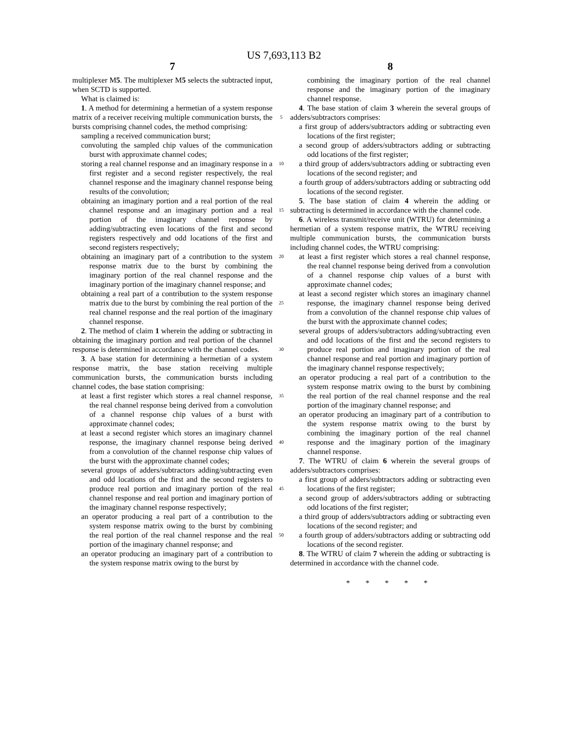US 7,693,113 B2
7
multiplexer M5. The multiplexer M5 selects the subtracted input, when SCTD is supported.
What is claimed is:
1. A method for determining a hermetian of a system response matrix of a receiver receiving multiple communication bursts, the bursts comprising channel codes, the method comprising:
sampling a received communication burst;
convoluting the sampled chip values of the communication burst with approximate channel codes;
storing a real channel response and an imaginary response in a first register and a second register respectively, the real channel response and the imaginary channel response being results of the convolution;
obtaining an imaginary portion and a real portion of the real channel response and an imaginary portion and a real portion of the imaginary channel response by adding/subtracting even locations of the first and second registers respectively and odd locations of the first and second registers respectively;
obtaining an imaginary part of a contribution to the system response matrix due to the burst by combining the imaginary portion of the real channel response and the imaginary portion of the imaginary channel response; and
obtaining a real part of a contribution to the system response matrix due to the burst by combining the real portion of the real channel response and the real portion of the imaginary channel response.
2. The method of claim 1 wherein the adding or subtracting in obtaining the imaginary portion and real portion of the channel response is determined in accordance with the channel codes.
3. A base station for determining a hermetian of a system response matrix, the base station receiving multiple communication bursts, the communication bursts including channel codes, the base station comprising:
at least a first register which stores a real channel response, the real channel response being derived from a convolution of a channel response chip values of a burst with approximate channel codes;
at least a second register which stores an imaginary channel response, the imaginary channel response being derived from a convolution of the channel response chip values of the burst with the approximate channel codes;
several groups of adders/subtractors adding/subtracting even and odd locations of the first and the second registers to produce real portion and imaginary portion of the real channel response and real portion and imaginary portion of the imaginary channel response respectively;
an operator producing a real part of a contribution to the system response matrix owing to the burst by combining the real portion of the real channel response and the real portion of the imaginary channel response; and
an operator producing an imaginary part of a contribution to the system response matrix owing to the burst by
5
10
15
20
25
30
35
40
45
50
8
combining the imaginary portion of the real channel response and the imaginary portion of the imaginary channel response.
4. The base station of claim 3 wherein the several groups of adders/subtractors comprises:
a first group of adders/subtractors adding or subtracting even locations of the first register;
a second group of adders/subtractors adding or subtracting odd locations of the first register;
a third group of adders/subtractors adding or subtracting even locations of the second register; and
a fourth group of adders/subtractors adding or subtracting odd locations of the second register.
5. The base station of claim 4 wherein the adding or subtracting is determined in accordance with the channel code.
6. A wireless transmit/receive unit (WTRU) for determining a hermetian of a system response matrix, the WTRU receiving multiple communication bursts, the communication bursts including channel codes, the WTRU comprising:
at least a first register which stores a real channel response, the real channel response being derived from a convolution of a channel response chip values of a burst with approximate channel codes;
at least a second register which stores an imaginary channel response, the imaginary channel response being derived from a convolution of the channel response chip values of the burst with the approximate channel codes;
several groups of adders/subtractors adding/subtracting even and odd locations of the first and the second registers to produce real portion and imaginary portion of the real channel response and real portion and imaginary portion of the imaginary channel response respectively;
an operator producing a real part of a contribution to the system response matrix owing to the burst by combining the real portion of the real channel response and the real portion of the imaginary channel response; and
an operator producing an imaginary part of a contribution to the system response matrix owing to the burst by combining the imaginary portion of the real channel response and the imaginary portion of the imaginary channel response.
7. The WTRU of claim 6 wherein the several groups of adders/subtractors comprises:
a first group of adders/subtractors adding or subtracting even locations of the first register;
a second group of adders/subtractors adding or subtracting odd locations of the first register;
a third group of adders/subtractors adding or subtracting even locations of the second register; and
a fourth group of adders/subtractors adding or subtracting odd locations of the second register.
8. The WTRU of claim 7 wherein the adding or subtracting is determined in accordance with the channel code.
* * * * *